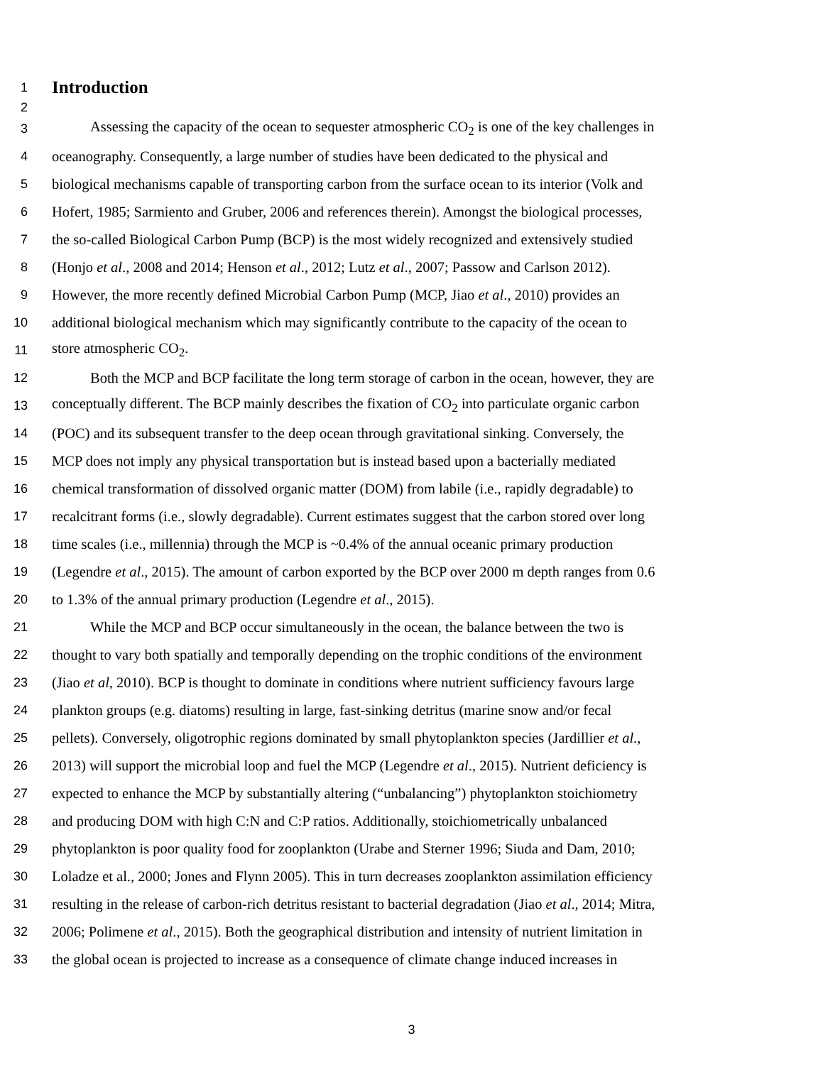1
Introduction
2
3 Assessing the capacity of the ocean to sequester atmospheric CO<sub>2</sub> is one of the key challenges in
4 oceanography. Consequently, a large number of studies have been dedicated to the physical and
5 biological mechanisms capable of transporting carbon from the surface ocean to its interior (Volk and
6 Hofert, 1985; Sarmiento and Gruber, 2006 and references therein). Amongst the biological processes,
7 the so-called Biological Carbon Pump (BCP) is the most widely recognized and extensively studied
8 (Honjo et al., 2008 and 2014; Henson et al., 2012; Lutz et al., 2007; Passow and Carlson 2012).
9 However, the more recently defined Microbial Carbon Pump (MCP, Jiao et al., 2010) provides an
10 additional biological mechanism which may significantly contribute to the capacity of the ocean to
11 store atmospheric CO<sub>2</sub>.
12 Both the MCP and BCP facilitate the long term storage of carbon in the ocean, however, they are
13 conceptually different. The BCP mainly describes the fixation of CO<sub>2</sub> into particulate organic carbon
14 (POC) and its subsequent transfer to the deep ocean through gravitational sinking. Conversely, the
15 MCP does not imply any physical transportation but is instead based upon a bacterially mediated
16 chemical transformation of dissolved organic matter (DOM) from labile (i.e., rapidly degradable) to
17 recalcitrant forms (i.e., slowly degradable). Current estimates suggest that the carbon stored over long
18 time scales (i.e., millennia) through the MCP is ~0.4% of the annual oceanic primary production
19 (Legendre et al., 2015). The amount of carbon exported by the BCP over 2000 m depth ranges from 0.6
20 to 1.3% of the annual primary production (Legendre et al., 2015).
21 While the MCP and BCP occur simultaneously in the ocean, the balance between the two is
22 thought to vary both spatially and temporally depending on the trophic conditions of the environment
23 (Jiao et al, 2010). BCP is thought to dominate in conditions where nutrient sufficiency favours large
24 plankton groups (e.g. diatoms) resulting in large, fast-sinking detritus (marine snow and/or fecal
25 pellets). Conversely, oligotrophic regions dominated by small phytoplankton species (Jardillier et al.,
26 2013) will support the microbial loop and fuel the MCP (Legendre et al., 2015). Nutrient deficiency is
27 expected to enhance the MCP by substantially altering (“unbalancing”) phytoplankton stoichiometry
28 and producing DOM with high C:N and C:P ratios. Additionally, stoichiometrically unbalanced
29 phytoplankton is poor quality food for zooplankton (Urabe and Sterner 1996; Siuda and Dam, 2010;
30 Loladze et al., 2000; Jones and Flynn 2005). This in turn decreases zooplankton assimilation efficiency
31 resulting in the release of carbon-rich detritus resistant to bacterial degradation (Jiao et al., 2014; Mitra,
32 2006; Polimene et al., 2015). Both the geographical distribution and intensity of nutrient limitation in
33 the global ocean is projected to increase as a consequence of climate change induced increases in
3